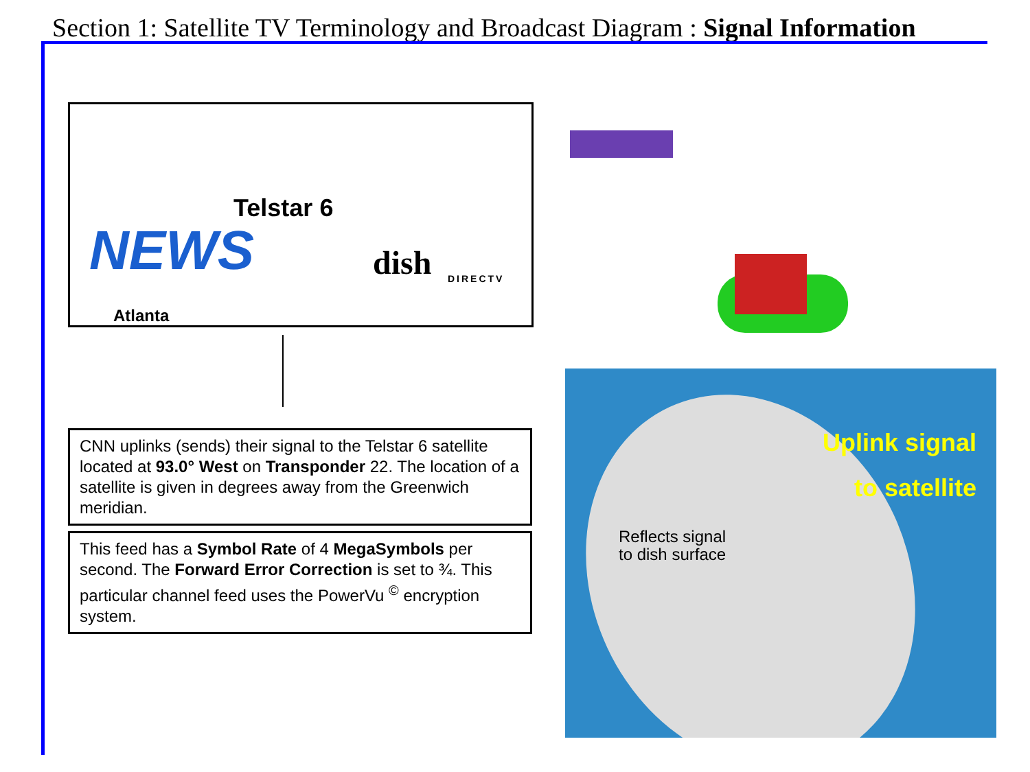Section 1: Satellite TV Terminology and Broadcast Diagram : Signal Information
NEWS
Telstar 6
dish DIRECTV
Atlanta
CNN uplinks (sends) their signal to the Telstar 6 satellite located at 93.0° West on Transponder 22. The location of a satellite is given in degrees away from the Greenwich meridian.
This feed has a Symbol Rate of 4 MegaSymbols per second. The Forward Error Correction is set to ¾. This particular channel feed uses the PowerVu <sup>©</sup> encryption system.
Uplink signal
to satellite
Reflects signal
to dish surface